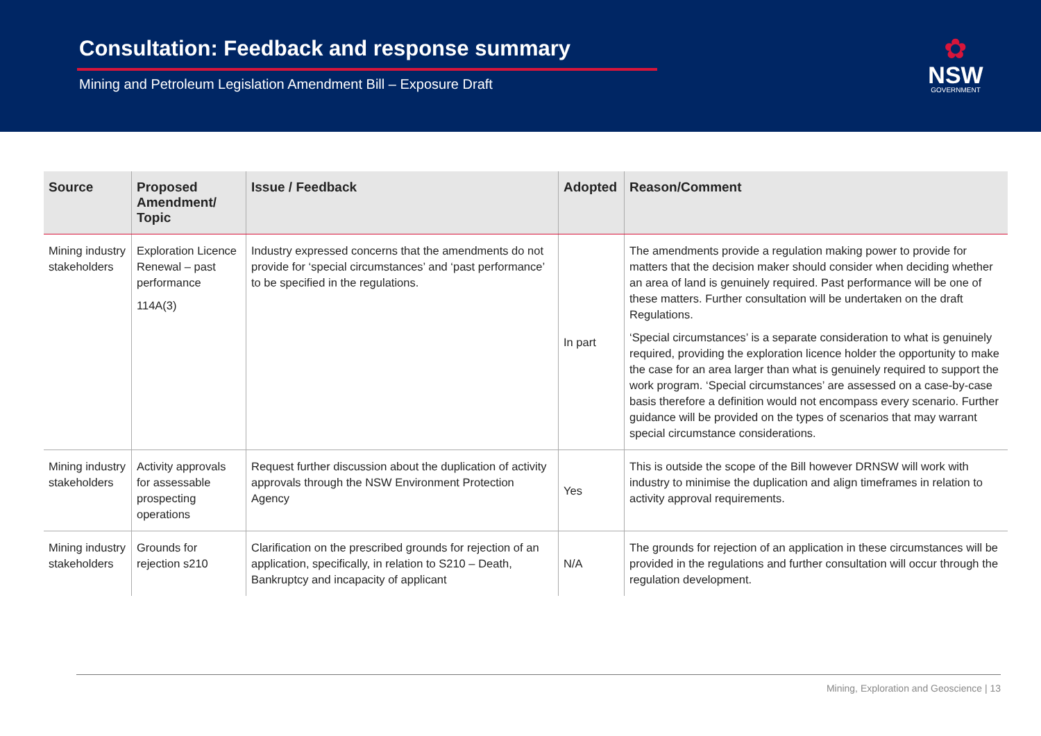Consultation: Feedback and response summary
Mining and Petroleum Legislation Amendment Bill – Exposure Draft
✿
NSW
GOVERNMENT
| Source | Proposed Amendment/ Topic | Issue / Feedback | Adopted | Reason/Comment |
| --- | --- | --- | --- | --- |
| Mining industry stakeholders | Exploration Licence Renewal – past performance 114A(3) | Industry expressed concerns that the amendments do not provide for ‘special circumstances’ and ‘past performance’ to be specified in the regulations. | In part | The amendments provide a regulation making power to provide for matters that the decision maker should consider when deciding whether an area of land is genuinely required. Past performance will be one of these matters. Further consultation will be undertaken on the draft Regulations. ‘Special circumstances’ is a separate consideration to what is genuinely required, providing the exploration licence holder the opportunity to make the case for an area larger than what is genuinely required to support the work program. ‘Special circumstances’ are assessed on a case-by-case basis therefore a definition would not encompass every scenario. Further guidance will be provided on the types of scenarios that may warrant special circumstance considerations. |
| Mining industry stakeholders | Activity approvals for assessable prospecting operations | Request further discussion about the duplication of activity approvals through the NSW Environment Protection Agency | Yes | This is outside the scope of the Bill however DRNSW will work with industry to minimise the duplication and align timeframes in relation to activity approval requirements. |
| Mining industry stakeholders | Grounds for rejection s210 | Clarification on the prescribed grounds for rejection of an application, specifically, in relation to S210 – Death, Bankruptcy and incapacity of applicant | N/A | The grounds for rejection of an application in these circumstances will be provided in the regulations and further consultation will occur through the regulation development. |
Mining, Exploration and Geoscience | 13